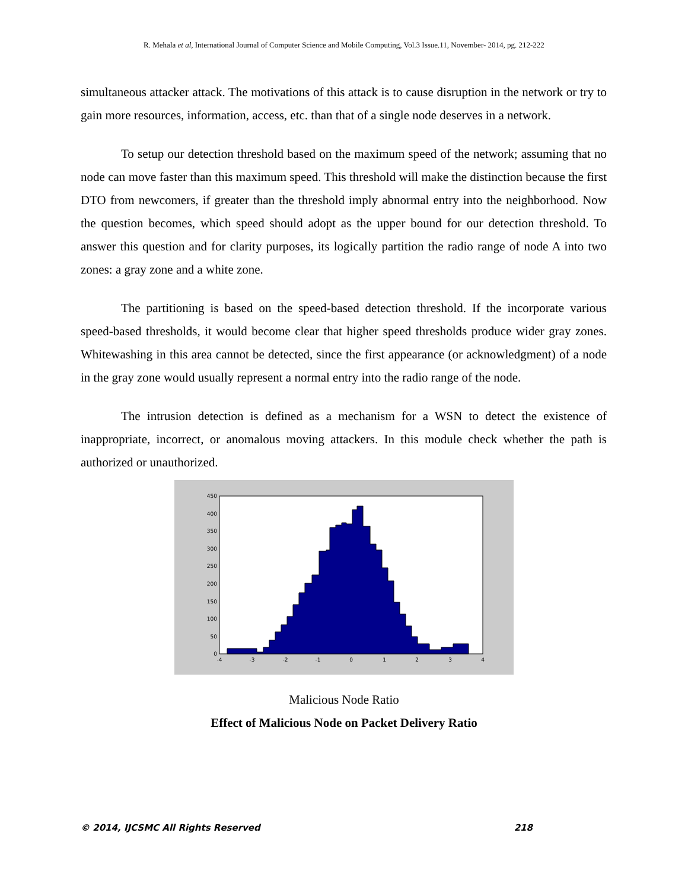R. Mehala et al, International Journal of Computer Science and Mobile Computing, Vol.3 Issue.11, November- 2014, pg. 212-222
simultaneous attacker attack. The motivations of this attack is to cause disruption in the network or try to gain more resources, information, access, etc. than that of a single node deserves in a network.
To setup our detection threshold based on the maximum speed of the network; assuming that no node can move faster than this maximum speed. This threshold will make the distinction because the first DTO from newcomers, if greater than the threshold imply abnormal entry into the neighborhood. Now the question becomes, which speed should adopt as the upper bound for our detection threshold. To answer this question and for clarity purposes, its logically partition the radio range of node A into two zones: a gray zone and a white zone.
The partitioning is based on the speed-based detection threshold. If the incorporate various speed-based thresholds, it would become clear that higher speed thresholds produce wider gray zones. Whitewashing in this area cannot be detected, since the first appearance (or acknowledgment) of a node in the gray zone would usually represent a normal entry into the radio range of the node.
The intrusion detection is defined as a mechanism for a WSN to detect the existence of inappropriate, incorrect, or anomalous moving attackers. In this module check whether the path is authorized or unauthorized.
450
400
350
300
250
200
150
100
50
0
-4
-3
-2
-1
0
1
2
3
4
Malicious Node Ratio
Effect of Malicious Node on Packet Delivery Ratio
© 2014, IJCSMC All Rights Reserved 218